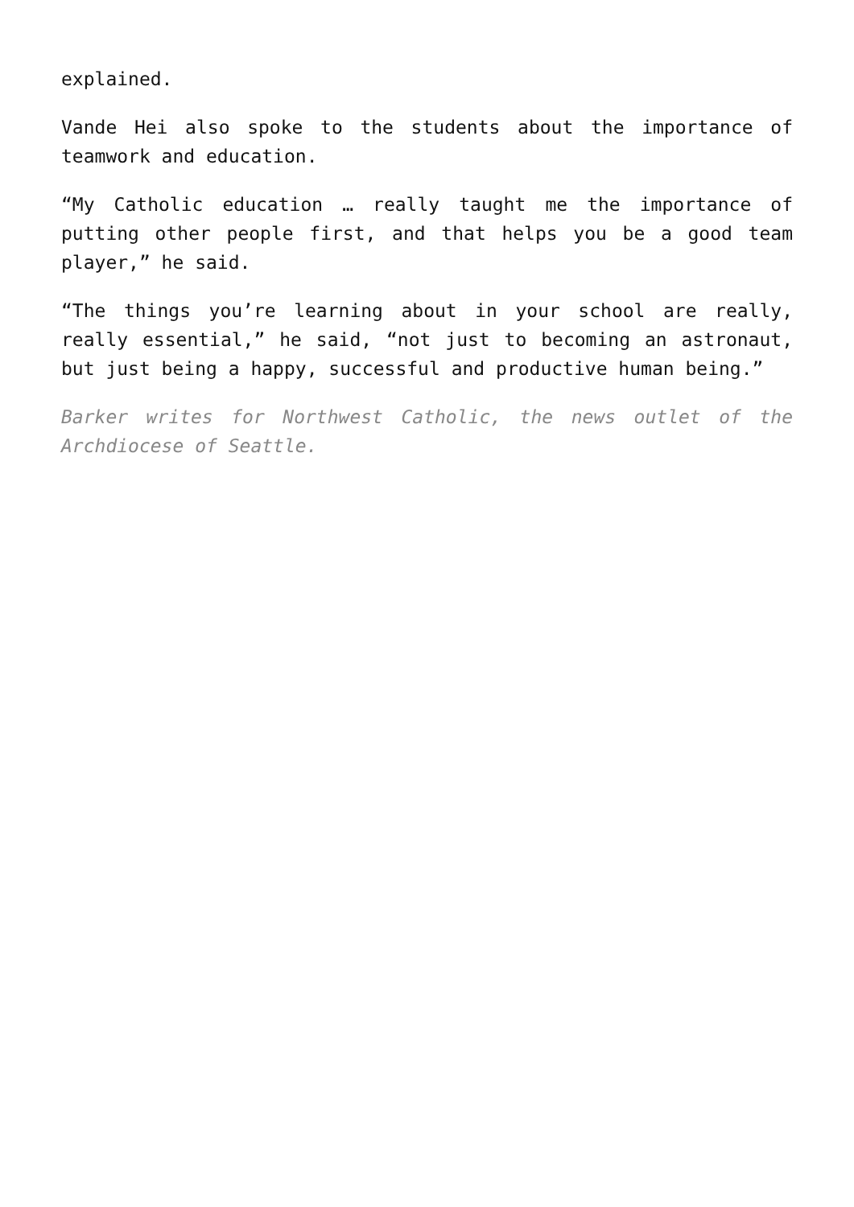explained.
Vande Hei also spoke to the students about the importance of teamwork and education.
“My Catholic education … really taught me the importance of putting other people first, and that helps you be a good team player,” he said.
“The things you’re learning about in your school are really, really essential,” he said, “not just to becoming an astronaut, but just being a happy, successful and productive human being.”
Barker writes for Northwest Catholic, the news outlet of the Archdiocese of Seattle.